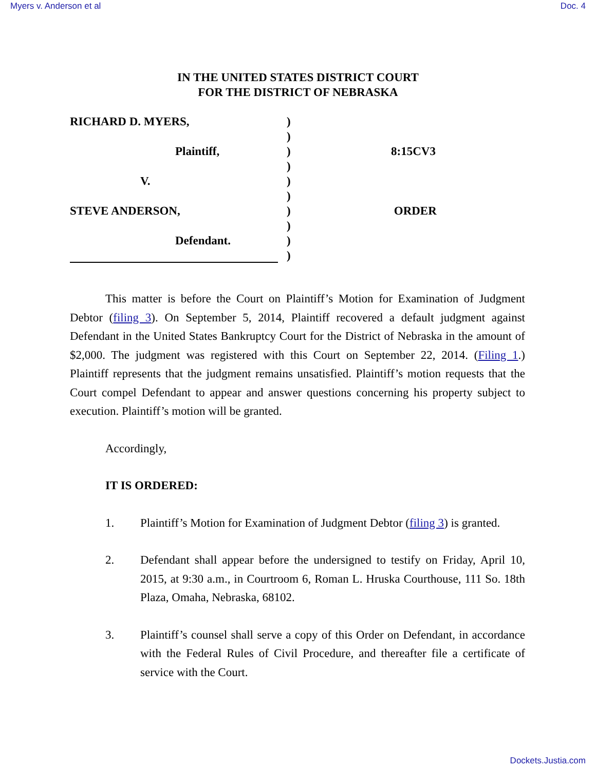Myers v. Anderson et al Doc. 4
IN THE UNITED STATES DISTRICT COURT
FOR THE DISTRICT OF NEBRASKA
RICHARD D. MYERS,
Plaintiff,
V.
STEVE ANDERSON,
Defendant.
)
)
)
)
)
)
)
)
)
)
8:15CV3
ORDER
This matter is before the Court on Plaintiff’s Motion for Examination of Judgment Debtor (filing 3). On September 5, 2014, Plaintiff recovered a default judgment against Defendant in the United States Bankruptcy Court for the District of Nebraska in the amount of $2,000. The judgment was registered with this Court on September 22, 2014. (Filing 1.) Plaintiff represents that the judgment remains unsatisfied. Plaintiff’s motion requests that the Court compel Defendant to appear and answer questions concerning his property subject to execution. Plaintiff’s motion will be granted.
Accordingly,
IT IS ORDERED:
1. Plaintiff’s Motion for Examination of Judgment Debtor (filing 3) is granted.
2. Defendant shall appear before the undersigned to testify on Friday, April 10, 2015, at 9:30 a.m., in Courtroom 6, Roman L. Hruska Courthouse, 111 So. 18th Plaza, Omaha, Nebraska, 68102.
3. Plaintiff’s counsel shall serve a copy of this Order on Defendant, in accordance with the Federal Rules of Civil Procedure, and thereafter file a certificate of service with the Court.
Dockets.Justia.com